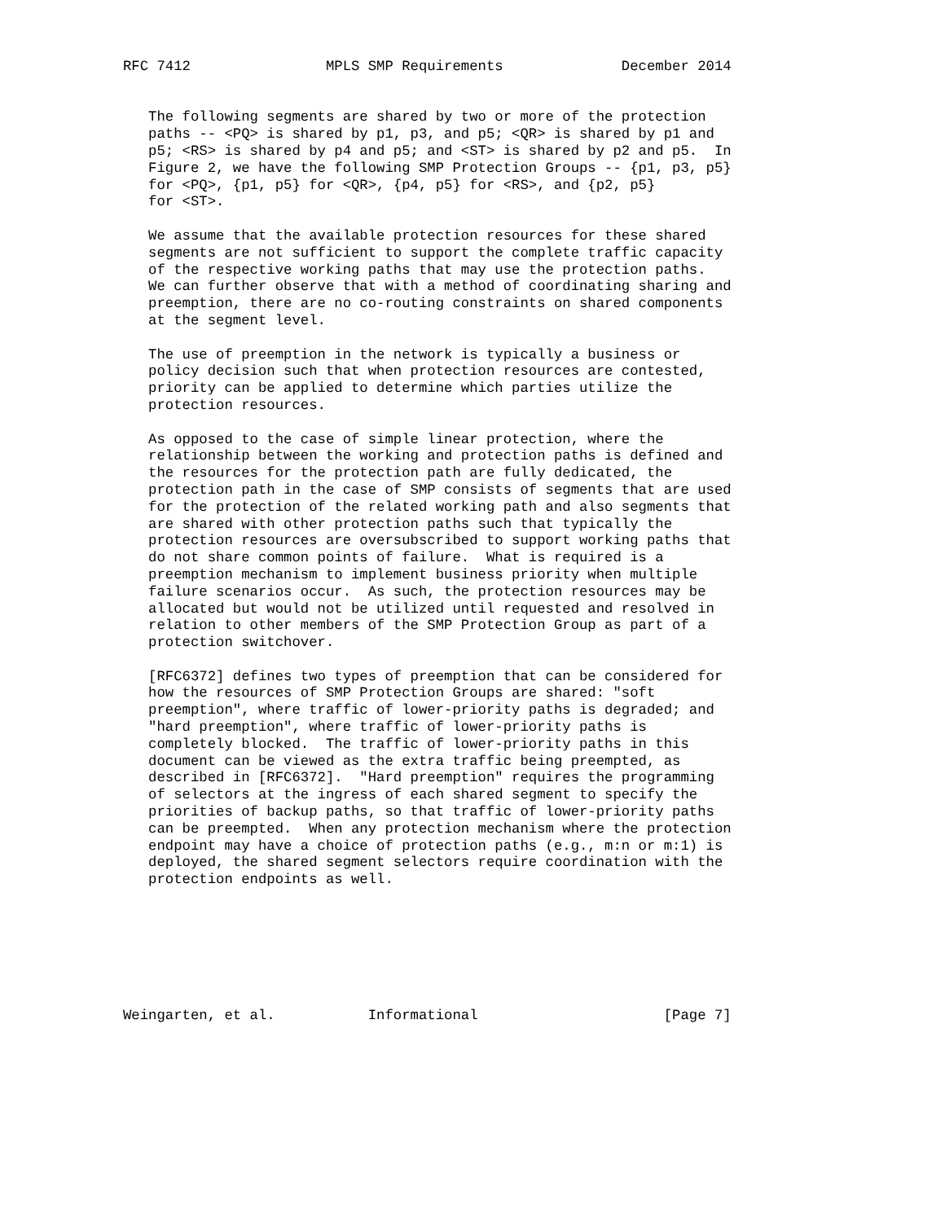RFC 7412                MPLS SMP Requirements              December 2014


   The following segments are shared by two or more of the protection
   paths -- <PQ> is shared by p1, p3, and p5; <QR> is shared by p1 and
   p5; <RS> is shared by p4 and p5; and <ST> is shared by p2 and p5.  In
   Figure 2, we have the following SMP Protection Groups -- {p1, p3, p5}
   for <PQ>, {p1, p5} for <QR>, {p4, p5} for <RS>, and {p2, p5}
   for <ST>.

   We assume that the available protection resources for these shared
   segments are not sufficient to support the complete traffic capacity
   of the respective working paths that may use the protection paths.
   We can further observe that with a method of coordinating sharing and
   preemption, there are no co-routing constraints on shared components
   at the segment level.

   The use of preemption in the network is typically a business or
   policy decision such that when protection resources are contested,
   priority can be applied to determine which parties utilize the
   protection resources.

   As opposed to the case of simple linear protection, where the
   relationship between the working and protection paths is defined and
   the resources for the protection path are fully dedicated, the
   protection path in the case of SMP consists of segments that are used
   for the protection of the related working path and also segments that
   are shared with other protection paths such that typically the
   protection resources are oversubscribed to support working paths that
   do not share common points of failure.  What is required is a
   preemption mechanism to implement business priority when multiple
   failure scenarios occur.  As such, the protection resources may be
   allocated but would not be utilized until requested and resolved in
   relation to other members of the SMP Protection Group as part of a
   protection switchover.

   [RFC6372] defines two types of preemption that can be considered for
   how the resources of SMP Protection Groups are shared: "soft
   preemption", where traffic of lower-priority paths is degraded; and
   "hard preemption", where traffic of lower-priority paths is
   completely blocked.  The traffic of lower-priority paths in this
   document can be viewed as the extra traffic being preempted, as
   described in [RFC6372].  "Hard preemption" requires the programming
   of selectors at the ingress of each shared segment to specify the
   priorities of backup paths, so that traffic of lower-priority paths
   can be preempted.  When any protection mechanism where the protection
   endpoint may have a choice of protection paths (e.g., m:n or m:1) is
   deployed, the shared segment selectors require coordination with the
   protection endpoints as well.







Weingarten, et al.           Informational                      [Page 7]